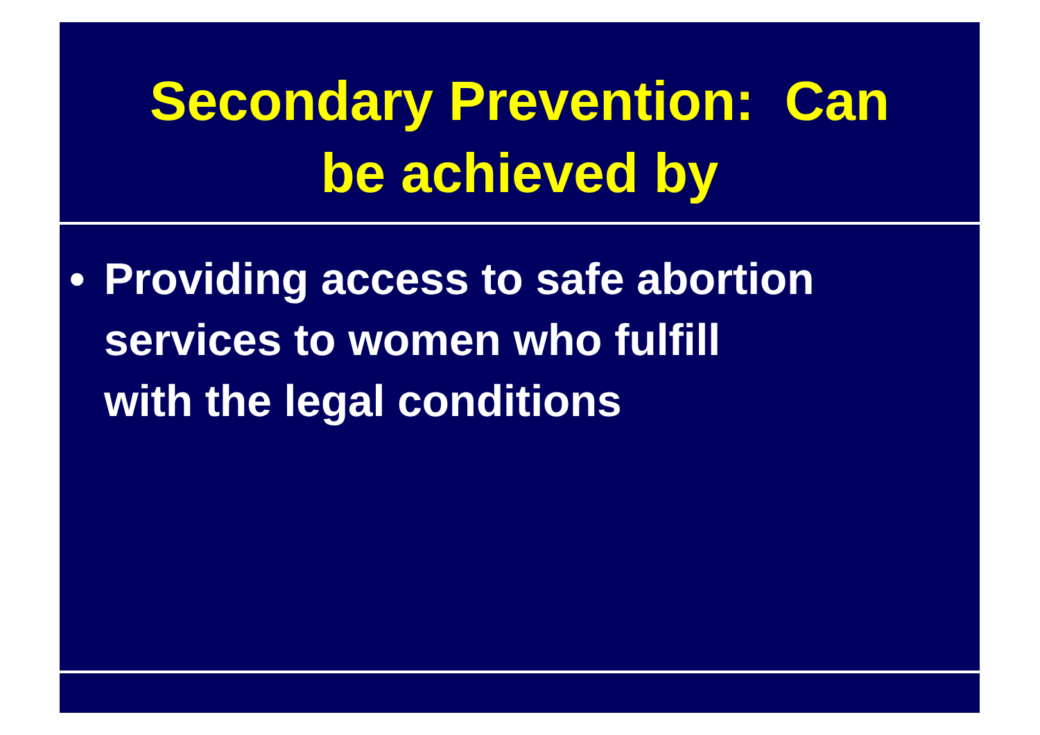Secondary Prevention: Can
be achieved by
• Providing access to safe abortion
services to women who fulfill
with the legal conditions